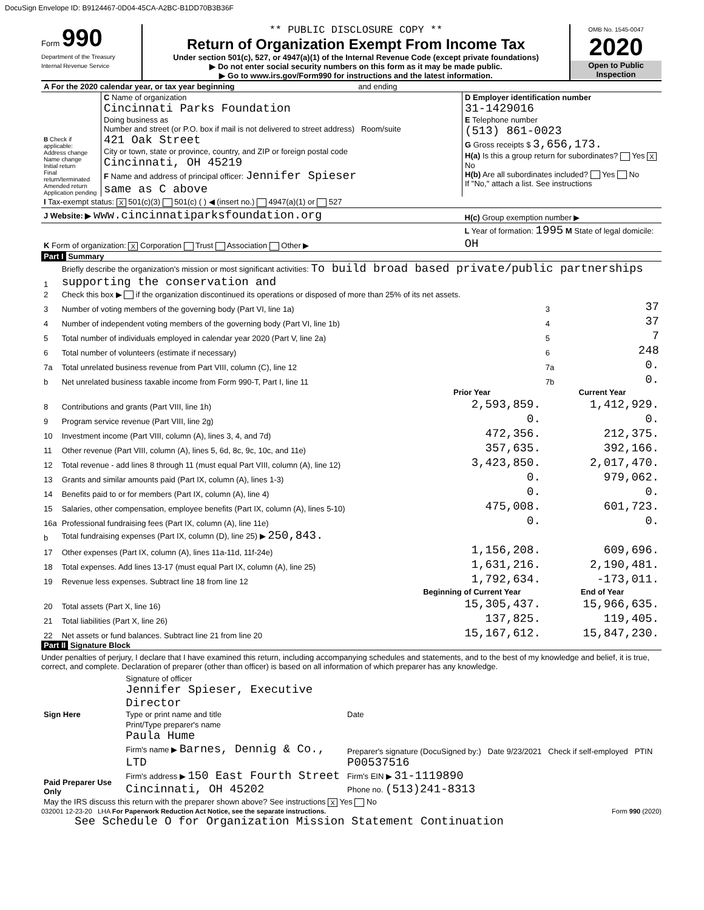DocuSign Envelope ID: B9124467-0D04-45CA-A2BC-B1DD70B3B36F
Form 990
Department of the Treasury
Internal Revenue Service
** PUBLIC DISCLOSURE COPY **
Return of Organization Exempt From Income Tax
Under section 501(c), 527, or 4947(a)(1) of the Internal Revenue Code (except private foundations)
▶ Do not enter social security numbers on this form as it may be made public.
▶ Go to www.irs.gov/Form990 for instructions and the latest information.
OMB No. 1545-0047
2020
Open to Public Inspection
| A For the 2020 calendar year, or tax year beginning and ending | | |
| B Check if applicable: Address change Name change Initial return Final return/terminated Amended return Application pending | C Name of organization Cincinnati Parks Foundation Doing business as Number and street (or P.O. box if mail is not delivered to street address) Room/suite 421 Oak Street City or town, state or province, country, and ZIP or foreign postal code Cincinnati, OH 45219 F Name and address of principal officer: Jennifer Spieser same as C above | D Employer identification number 31-1429016 E Telephone number (513) 861-0023 G Gross receipts $ 3,656,173. H(a) Is this a group return for subordinates? Yes X No H(b) Are all subordinates included? Yes No If "No," attach a list. See instructions |
| I Tax-exempt status: X 501(c)(3) 501(c) ( ) ◀ (insert no.) 4947(a)(1) or 527 | | |
| J Website: ▶ www.cincinnatiparksfoundation.org | | H(c) Group exemption number ▶ |
| K Form of organization: X Corporation Trust Association Other ▶ | | L Year of formation: 1995 M State of legal domicile: OH |
Part I Summary
| 1 | Briefly describe the organization's mission or most significant activities: To build broad based private/public partnerships supporting the conservation and | | | |
| 2 | Check this box ▶ if the organization discontinued its operations or disposed of more than 25% of its net assets. | | | |
| 3 | Number of voting members of the governing body (Part VI, line 1a) | | 3 | 37 |
| 4 | Number of independent voting members of the governing body (Part VI, line 1b) | | 4 | 37 |
| 5 | Total number of individuals employed in calendar year 2020 (Part V, line 2a) | | 5 | 7 |
| 6 | Total number of volunteers (estimate if necessary) | | 6 | 248 |
| 7a | Total unrelated business revenue from Part VIII, column (C), line 12 | | 7a | 0. |
| b | Net unrelated business taxable income from Form 990-T, Part I, line 11 | | 7b | 0. |
| | | Prior Year | Current Year | |
| 8 | Contributions and grants (Part VIII, line 1h) | 2,593,859. | 1,412,929. | |
| 9 | Program service revenue (Part VIII, line 2g) | 0. | 0. | |
| 10 | Investment income (Part VIII, column (A), lines 3, 4, and 7d) | 472,356. | 212,375. | |
| 11 | Other revenue (Part VIII, column (A), lines 5, 6d, 8c, 9c, 10c, and 11e) | 357,635. | 392,166. | |
| 12 | Total revenue - add lines 8 through 11 (must equal Part VIII, column (A), line 12) | 3,423,850. | 2,017,470. | |
| 13 | Grants and similar amounts paid (Part IX, column (A), lines 1-3) | 0. | 979,062. | |
| 14 | Benefits paid to or for members (Part IX, column (A), line 4) | 0. | 0. | |
| 15 | Salaries, other compensation, employee benefits (Part IX, column (A), lines 5-10) | 475,008. | 601,723. | |
| 16a | Professional fundraising fees (Part IX, column (A), line 11e) | 0. | 0. | |
| b | Total fundraising expenses (Part IX, column (D), line 25) ▶ 250,843. | | | |
| 17 | Other expenses (Part IX, column (A), lines 11a-11d, 11f-24e) | 1,156,208. | 609,696. | |
| 18 | Total expenses. Add lines 13-17 (must equal Part IX, column (A), line 25) | 1,631,216. | 2,190,481. | |
| 19 | Revenue less expenses. Subtract line 18 from line 12 | 1,792,634. | -173,011. | |
| | | Beginning of Current Year | End of Year | |
| 20 | Total assets (Part X, line 16) | 15,305,437. | 15,966,635. | |
| 21 | Total liabilities (Part X, line 26) | 137,825. | 119,405. | |
| 22 | Net assets or fund balances. Subtract line 21 from line 20 | 15,167,612. | 15,847,230. | |
Part II Signature Block
Under penalties of perjury, I declare that I have examined this return, including accompanying schedules and statements, and to the best of my knowledge and belief, it is true, correct, and complete. Declaration of preparer (other than officer) is based on all information of which preparer has any knowledge.
| Sign Here | Signature of officer Jennifer Spieser, Executive Director Type or print name and title | Date |
| Paid Preparer Use Only | Print/Type preparer's name Paula Hume Firm's name ▶ Barnes, Dennig & Co., LTD Firm's address ▶ 150 East Fourth Street Cincinnati, OH 45202 | Preparer's signature (DocuSigned by:) Date 9/23/2021 Check if self-employed PTIN P00537516 Firm's EIN ▶ 31-1119890 Phone no. (513)241-8313 |
| May the IRS discuss this return with the preparer shown above? See instructions X Yes No | | |
032001 12-23-20 LHA For Paperwork Reduction Act Notice, see the separate instructions. Form 990 (2020)
See Schedule O for Organization Mission Statement Continuation